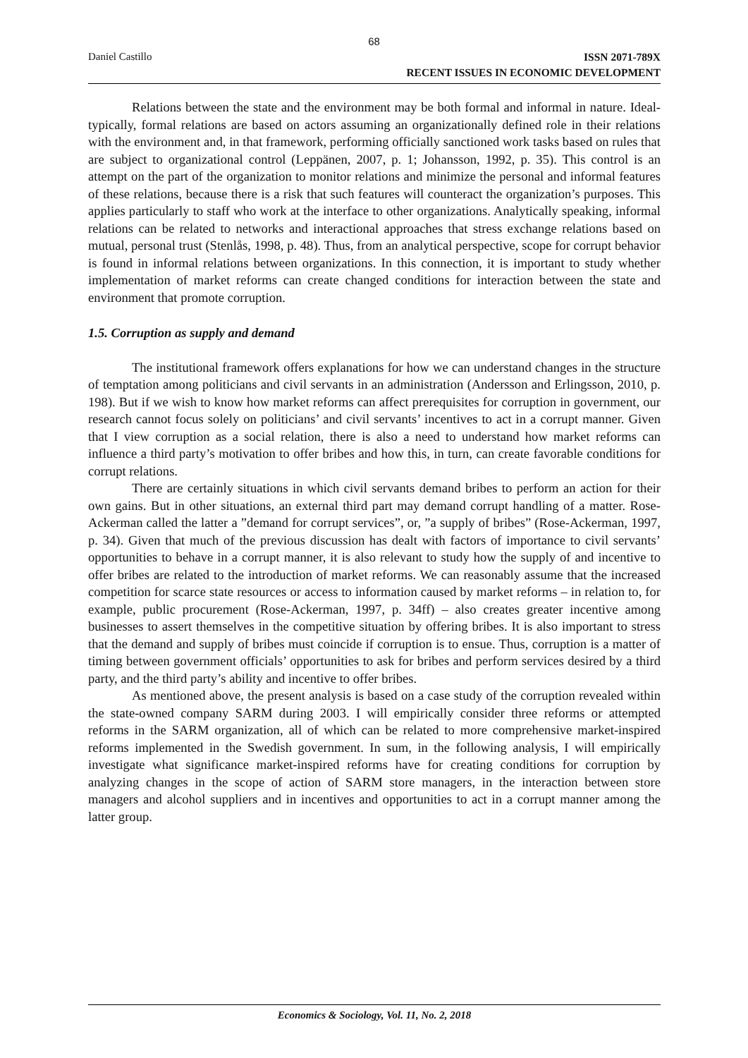68
Daniel Castillo
ISSN 2071-789X
RECENT ISSUES IN ECONOMIC DEVELOPMENT
Relations between the state and the environment may be both formal and informal in nature. Ideal-typically, formal relations are based on actors assuming an organizationally defined role in their relations with the environment and, in that framework, performing officially sanctioned work tasks based on rules that are subject to organizational control (Leppänen, 2007, p. 1; Johansson, 1992, p. 35). This control is an attempt on the part of the organization to monitor relations and minimize the personal and informal features of these relations, because there is a risk that such features will counteract the organization’s purposes. This applies particularly to staff who work at the interface to other organizations. Analytically speaking, informal relations can be related to networks and interactional approaches that stress exchange relations based on mutual, personal trust (Stenlås, 1998, p. 48). Thus, from an analytical perspective, scope for corrupt behavior is found in informal relations between organizations. In this connection, it is important to study whether implementation of market reforms can create changed conditions for interaction between the state and environment that promote corruption.
1.5. Corruption as supply and demand
The institutional framework offers explanations for how we can understand changes in the structure of temptation among politicians and civil servants in an administration (Andersson and Erlingsson, 2010, p. 198). But if we wish to know how market reforms can affect prerequisites for corruption in government, our research cannot focus solely on politicians’ and civil servants’ incentives to act in a corrupt manner. Given that I view corruption as a social relation, there is also a need to understand how market reforms can influence a third party’s motivation to offer bribes and how this, in turn, can create favorable conditions for corrupt relations.
There are certainly situations in which civil servants demand bribes to perform an action for their own gains. But in other situations, an external third part may demand corrupt handling of a matter. Rose-Ackerman called the latter a ”demand for corrupt services”, or, ”a supply of bribes” (Rose-Ackerman, 1997, p. 34). Given that much of the previous discussion has dealt with factors of importance to civil servants’ opportunities to behave in a corrupt manner, it is also relevant to study how the supply of and incentive to offer bribes are related to the introduction of market reforms. We can reasonably assume that the increased competition for scarce state resources or access to information caused by market reforms – in relation to, for example, public procurement (Rose-Ackerman, 1997, p. 34ff) – also creates greater incentive among businesses to assert themselves in the competitive situation by offering bribes. It is also important to stress that the demand and supply of bribes must coincide if corruption is to ensue. Thus, corruption is a matter of timing between government officials’ opportunities to ask for bribes and perform services desired by a third party, and the third party’s ability and incentive to offer bribes.
As mentioned above, the present analysis is based on a case study of the corruption revealed within the state-owned company SARM during 2003. I will empirically consider three reforms or attempted reforms in the SARM organization, all of which can be related to more comprehensive market-inspired reforms implemented in the Swedish government. In sum, in the following analysis, I will empirically investigate what significance market-inspired reforms have for creating conditions for corruption by analyzing changes in the scope of action of SARM store managers, in the interaction between store managers and alcohol suppliers and in incentives and opportunities to act in a corrupt manner among the latter group.
Economics & Sociology, Vol. 11, No. 2, 2018